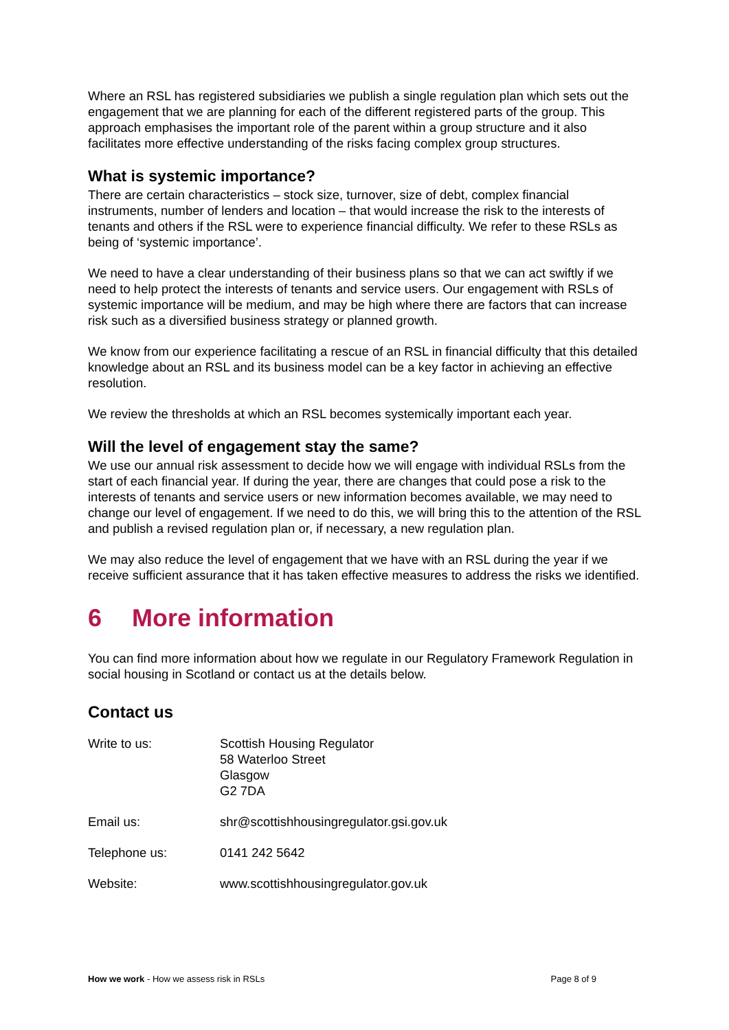Where an RSL has registered subsidiaries we publish a single regulation plan which sets out the engagement that we are planning for each of the different registered parts of the group. This approach emphasises the important role of the parent within a group structure and it also facilitates more effective understanding of the risks facing complex group structures.
What is systemic importance?
There are certain characteristics – stock size, turnover, size of debt, complex financial instruments, number of lenders and location – that would increase the risk to the interests of tenants and others if the RSL were to experience financial difficulty. We refer to these RSLs as being of ‘systemic importance’.
We need to have a clear understanding of their business plans so that we can act swiftly if we need to help protect the interests of tenants and service users. Our engagement with RSLs of systemic importance will be medium, and may be high where there are factors that can increase risk such as a diversified business strategy or planned growth.
We know from our experience facilitating a rescue of an RSL in financial difficulty that this detailed knowledge about an RSL and its business model can be a key factor in achieving an effective resolution.
We review the thresholds at which an RSL becomes systemically important each year.
Will the level of engagement stay the same?
We use our annual risk assessment to decide how we will engage with individual RSLs from the start of each financial year. If during the year, there are changes that could pose a risk to the interests of tenants and service users or new information becomes available, we may need to change our level of engagement. If we need to do this, we will bring this to the attention of the RSL and publish a revised regulation plan or, if necessary, a new regulation plan.
We may also reduce the level of engagement that we have with an RSL during the year if we receive sufficient assurance that it has taken effective measures to address the risks we identified.
6 More information
You can find more information about how we regulate in our Regulatory Framework Regulation in social housing in Scotland or contact us at the details below.
Contact us
| Write to us: | Scottish Housing Regulator 58 Waterloo Street Glasgow G2 7DA |
| Email us: | shr@scottishhousingregulator.gsi.gov.uk |
| Telephone us: | 0141 242 5642 |
| Website: | www.scottishhousingregulator.gov.uk |
How we work - How we assess risk in RSLs Page 8 of 9